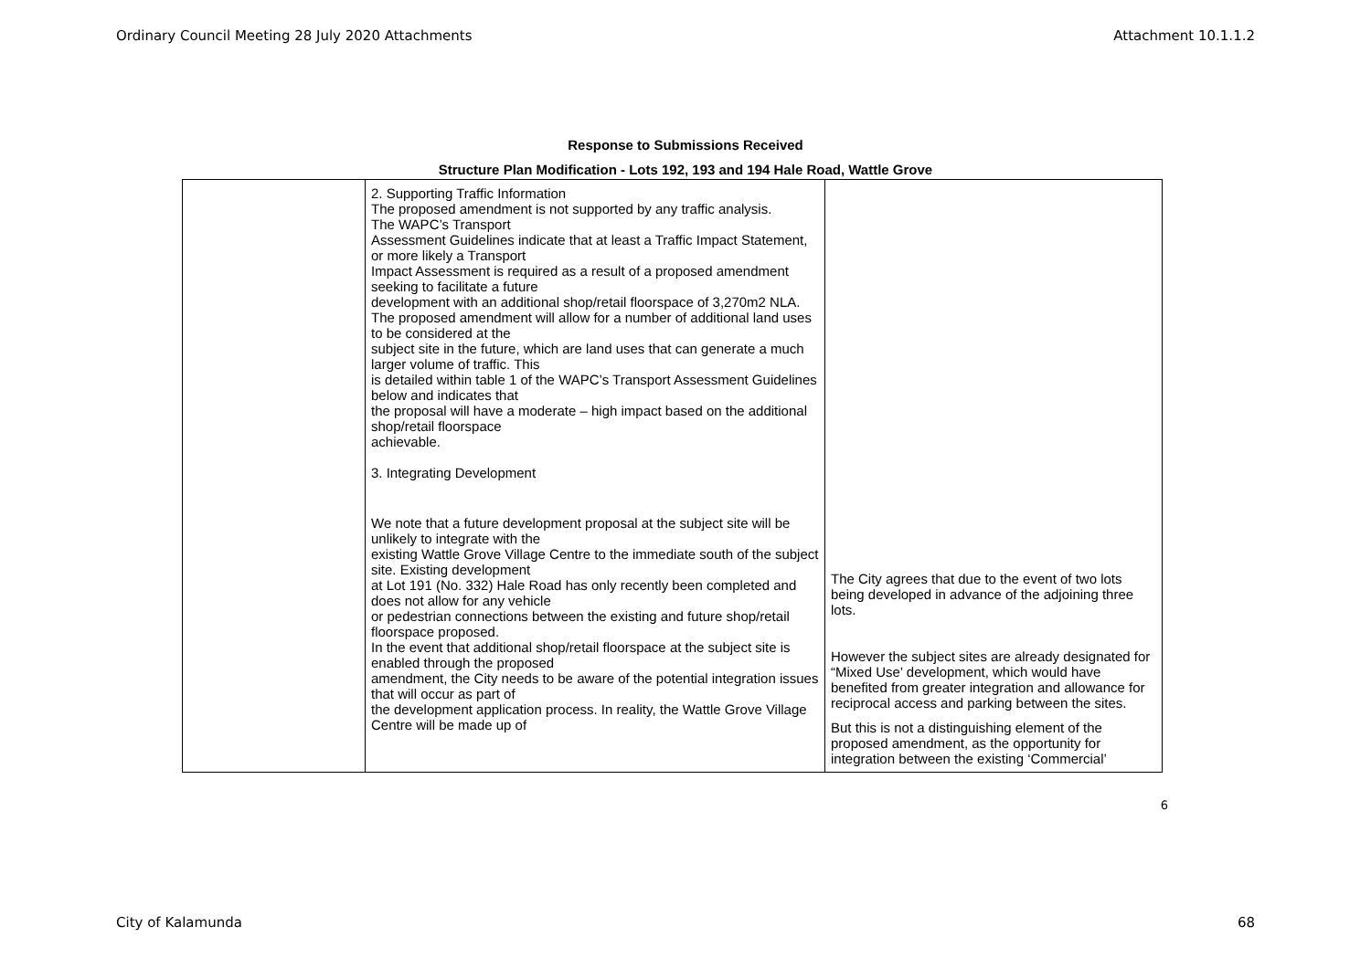Ordinary Council Meeting 28 July 2020 Attachments Attachment 10.1.1.2
Response to Submissions Received
Structure Plan Modification - Lots 192, 193 and 194 Hale Road, Wattle Grove
| | 2. Supporting Traffic Information The proposed amendment is not supported by any traffic analysis. The WAPC’s Transport Assessment Guidelines indicate that at least a Traffic Impact Statement, or more likely a Transport Impact Assessment is required as a result of a proposed amendment seeking to facilitate a future development with an additional shop/retail floorspace of 3,270m2 NLA. The proposed amendment will allow for a number of additional land uses to be considered at the subject site in the future, which are land uses that can generate a much larger volume of traffic. This is detailed within table 1 of the WAPC’s Transport Assessment Guidelines below and indicates that the proposal will have a moderate – high impact based on the additional shop/retail floorspace achievable. 3. Integrating Development We note that a future development proposal at the subject site will be unlikely to integrate with the existing Wattle Grove Village Centre to the immediate south of the subject site. Existing development at Lot 191 (No. 332) Hale Road has only recently been completed and does not allow for any vehicle or pedestrian connections between the existing and future shop/retail floorspace proposed. In the event that additional shop/retail floorspace at the subject site is enabled through the proposed amendment, the City needs to be aware of the potential integration issues that will occur as part of the development application process. In reality, the Wattle Grove Village Centre will be made up of | The City agrees that due to the event of two lots being developed in advance of the adjoining three lots. However the subject sites are already designated for “Mixed Use’ development, which would have benefited from greater integration and allowance for reciprocal access and parking between the sites. But this is not a distinguishing element of the proposed amendment, as the opportunity for integration between the existing ‘Commercial’ |
6
City of Kalamunda 68